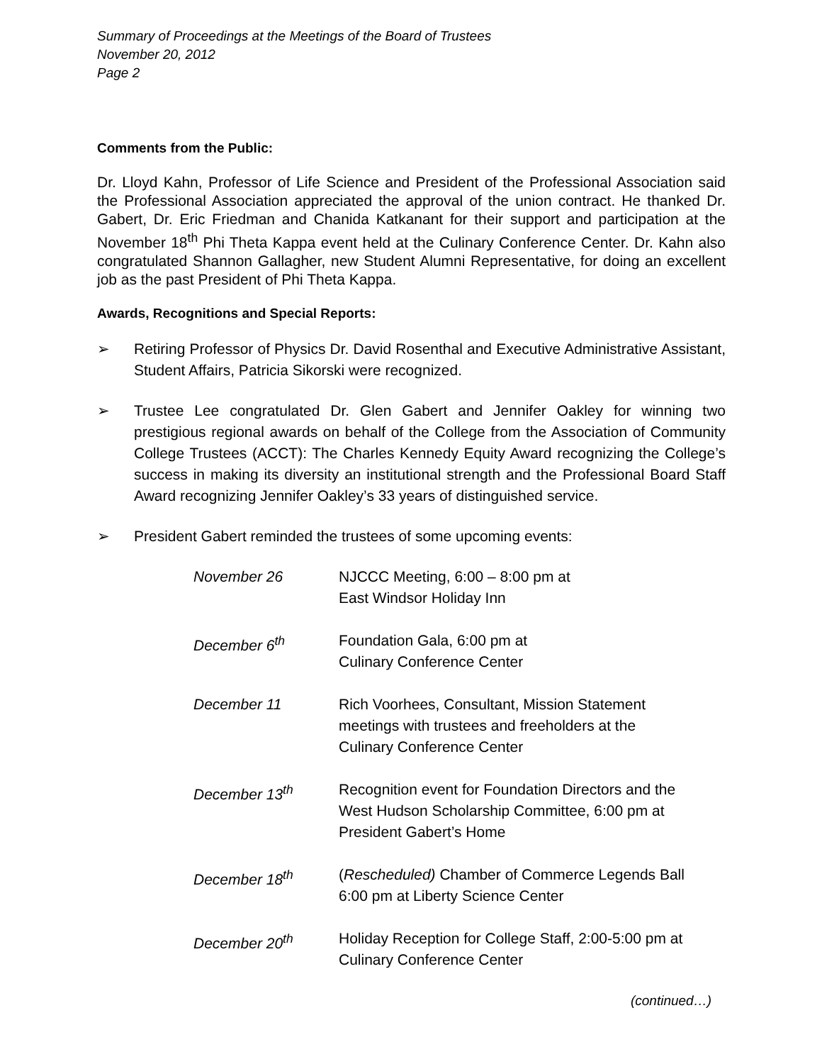Summary of Proceedings at the Meetings of the Board of Trustees
November 20, 2012
Page 2
Comments from the Public:
Dr. Lloyd Kahn, Professor of Life Science and President of the Professional Association said the Professional Association appreciated the approval of the union contract. He thanked Dr. Gabert, Dr. Eric Friedman and Chanida Katkanant for their support and participation at the November 18<sup>th</sup> Phi Theta Kappa event held at the Culinary Conference Center. Dr. Kahn also congratulated Shannon Gallagher, new Student Alumni Representative, for doing an excellent job as the past President of Phi Theta Kappa.
Awards, Recognitions and Special Reports:
➢ Retiring Professor of Physics Dr. David Rosenthal and Executive Administrative Assistant, Student Affairs, Patricia Sikorski were recognized.
➢ Trustee Lee congratulated Dr. Glen Gabert and Jennifer Oakley for winning two prestigious regional awards on behalf of the College from the Association of Community College Trustees (ACCT): The Charles Kennedy Equity Award recognizing the College’s success in making its diversity an institutional strength and the Professional Board Staff Award recognizing Jennifer Oakley’s 33 years of distinguished service.
➢ President Gabert reminded the trustees of some upcoming events:
| November 26 | NJCCC Meeting, 6:00 – 8:00 pm at East Windsor Holiday Inn |
| December 6<sup>th</sup> | Foundation Gala, 6:00 pm at Culinary Conference Center |
| December 11 | Rich Voorhees, Consultant, Mission Statement meetings with trustees and freeholders at the Culinary Conference Center |
| December 13<sup>th</sup> | Recognition event for Foundation Directors and the West Hudson Scholarship Committee, 6:00 pm at President Gabert’s Home |
| December 18<sup>th</sup> | ( Rescheduled) Chamber of Commerce Legends Ball 6:00 pm at Liberty Science Center |
| December 20<sup>th</sup> | Holiday Reception for College Staff, 2:00-5:00 pm at Culinary Conference Center |
(continued…)